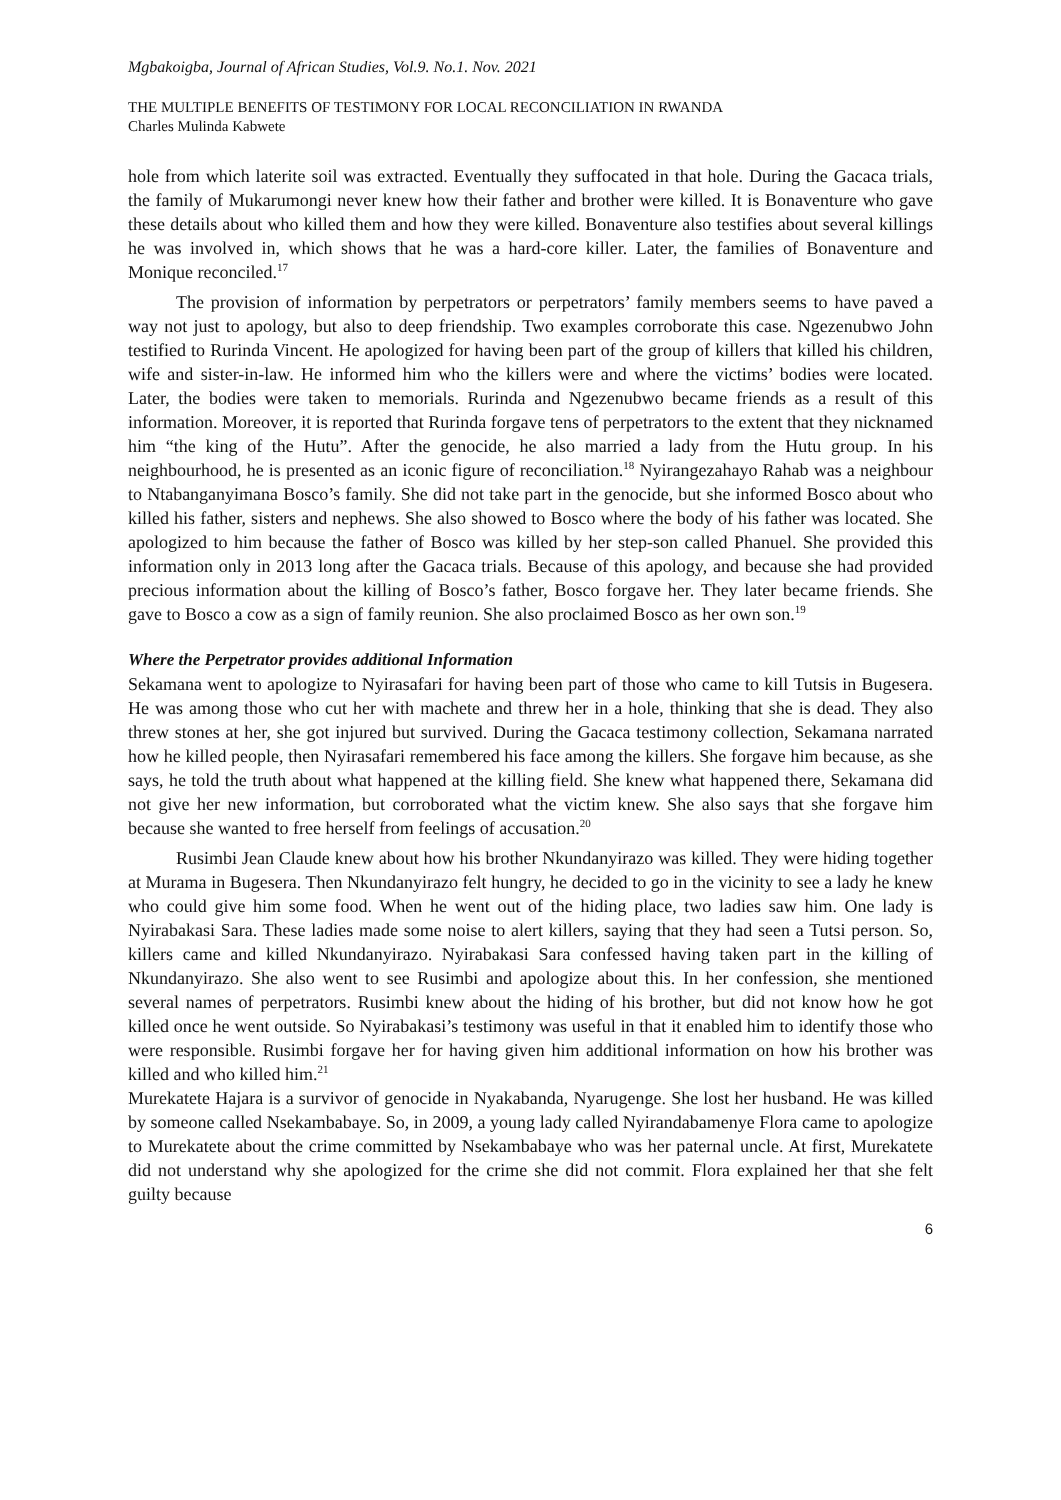Mgbakoigba, Journal of African Studies, Vol.9. No.1. Nov. 2021
THE MULTIPLE BENEFITS OF TESTIMONY FOR LOCAL RECONCILIATION IN RWANDA
Charles Mulinda Kabwete
hole from which laterite soil was extracted. Eventually they suffocated in that hole. During the Gacaca trials, the family of Mukarumongi never knew how their father and brother were killed. It is Bonaventure who gave these details about who killed them and how they were killed. Bonaventure also testifies about several killings he was involved in, which shows that he was a hard-core killer. Later, the families of Bonaventure and Monique reconciled.<sup>17</sup>
The provision of information by perpetrators or perpetrators’ family members seems to have paved a way not just to apology, but also to deep friendship. Two examples corroborate this case. Ngezenubwo John testified to Rurinda Vincent. He apologized for having been part of the group of killers that killed his children, wife and sister-in-law. He informed him who the killers were and where the victims’ bodies were located. Later, the bodies were taken to memorials. Rurinda and Ngezenubwo became friends as a result of this information. Moreover, it is reported that Rurinda forgave tens of perpetrators to the extent that they nicknamed him “the king of the Hutu”. After the genocide, he also married a lady from the Hutu group. In his neighbourhood, he is presented as an iconic figure of reconciliation.<sup>18</sup> Nyirangezahayo Rahab was a neighbour to Ntabanganyimana Bosco’s family. She did not take part in the genocide, but she informed Bosco about who killed his father, sisters and nephews. She also showed to Bosco where the body of his father was located. She apologized to him because the father of Bosco was killed by her step-son called Phanuel. She provided this information only in 2013 long after the Gacaca trials. Because of this apology, and because she had provided precious information about the killing of Bosco’s father, Bosco forgave her. They later became friends. She gave to Bosco a cow as a sign of family reunion. She also proclaimed Bosco as her own son.<sup>19</sup>
Where the Perpetrator provides additional Information
Sekamana went to apologize to Nyirasafari for having been part of those who came to kill Tutsis in Bugesera. He was among those who cut her with machete and threw her in a hole, thinking that she is dead. They also threw stones at her, she got injured but survived. During the Gacaca testimony collection, Sekamana narrated how he killed people, then Nyirasafari remembered his face among the killers. She forgave him because, as she says, he told the truth about what happened at the killing field. She knew what happened there, Sekamana did not give her new information, but corroborated what the victim knew. She also says that she forgave him because she wanted to free herself from feelings of accusation.<sup>20</sup>
Rusimbi Jean Claude knew about how his brother Nkundanyirazo was killed. They were hiding together at Murama in Bugesera. Then Nkundanyirazo felt hungry, he decided to go in the vicinity to see a lady he knew who could give him some food. When he went out of the hiding place, two ladies saw him. One lady is Nyirabakasi Sara. These ladies made some noise to alert killers, saying that they had seen a Tutsi person. So, killers came and killed Nkundanyirazo. Nyirabakasi Sara confessed having taken part in the killing of Nkundanyirazo. She also went to see Rusimbi and apologize about this. In her confession, she mentioned several names of perpetrators. Rusimbi knew about the hiding of his brother, but did not know how he got killed once he went outside. So Nyirabakasi’s testimony was useful in that it enabled him to identify those who were responsible. Rusimbi forgave her for having given him additional information on how his brother was killed and who killed him.<sup>21</sup>
Murekatete Hajara is a survivor of genocide in Nyakabanda, Nyarugenge. She lost her husband. He was killed by someone called Nsekambabaye. So, in 2009, a young lady called Nyirandabamenye Flora came to apologize to Murekatete about the crime committed by Nsekambabaye who was her paternal uncle. At first, Murekatete did not understand why she apologized for the crime she did not commit. Flora explained her that she felt guilty because
6